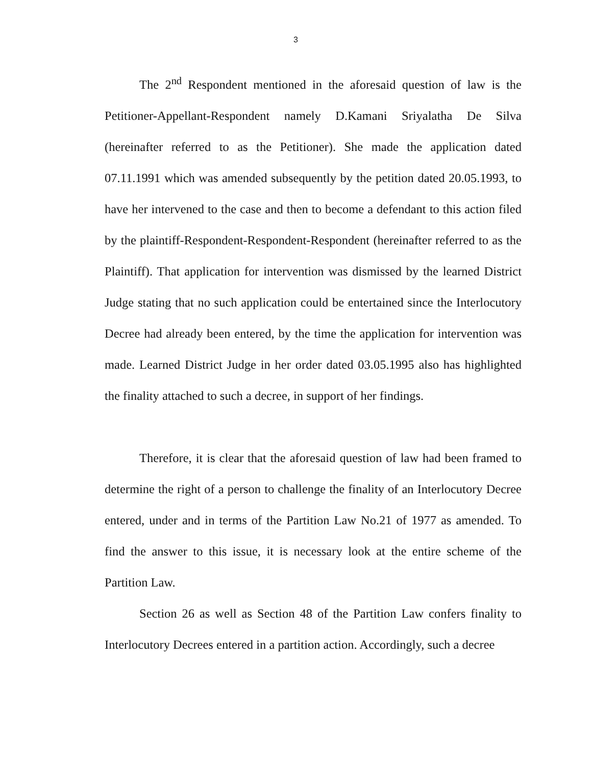3
The 2<sup>nd</sup> Respondent mentioned in the aforesaid question of law is the Petitioner-Appellant-Respondent namely D.Kamani Sriyalatha De Silva (hereinafter referred to as the Petitioner). She made the application dated 07.11.1991 which was amended subsequently by the petition dated 20.05.1993, to have her intervened to the case and then to become a defendant to this action filed by the plaintiff-Respondent-Respondent-Respondent (hereinafter referred to as the Plaintiff). That application for intervention was dismissed by the learned District Judge stating that no such application could be entertained since the Interlocutory Decree had already been entered, by the time the application for intervention was made. Learned District Judge in her order dated 03.05.1995 also has highlighted the finality attached to such a decree, in support of her findings.
Therefore, it is clear that the aforesaid question of law had been framed to determine the right of a person to challenge the finality of an Interlocutory Decree entered, under and in terms of the Partition Law No.21 of 1977 as amended. To find the answer to this issue, it is necessary look at the entire scheme of the Partition Law.
Section 26 as well as Section 48 of the Partition Law confers finality to Interlocutory Decrees entered in a partition action. Accordingly, such a decree